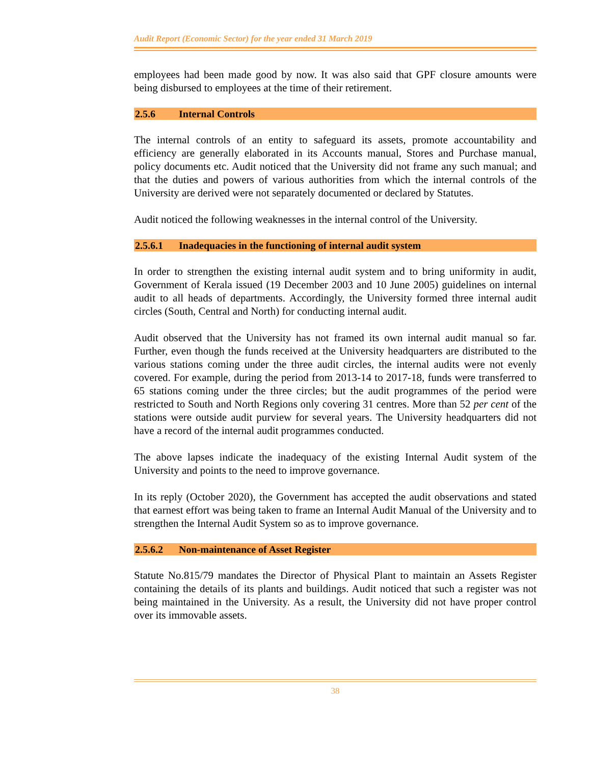Audit Report (Economic Sector) for the year ended 31 March 2019
employees had been made good by now. It was also said that GPF closure amounts were being disbursed to employees at the time of their retirement.
2.5.6 Internal Controls
The internal controls of an entity to safeguard its assets, promote accountability and efficiency are generally elaborated in its Accounts manual, Stores and Purchase manual, policy documents etc. Audit noticed that the University did not frame any such manual; and that the duties and powers of various authorities from which the internal controls of the University are derived were not separately documented or declared by Statutes.
Audit noticed the following weaknesses in the internal control of the University.
2.5.6.1 Inadequacies in the functioning of internal audit system
In order to strengthen the existing internal audit system and to bring uniformity in audit, Government of Kerala issued (19 December 2003 and 10 June 2005) guidelines on internal audit to all heads of departments. Accordingly, the University formed three internal audit circles (South, Central and North) for conducting internal audit.
Audit observed that the University has not framed its own internal audit manual so far. Further, even though the funds received at the University headquarters are distributed to the various stations coming under the three audit circles, the internal audits were not evenly covered. For example, during the period from 2013-14 to 2017-18, funds were transferred to 65 stations coming under the three circles; but the audit programmes of the period were restricted to South and North Regions only covering 31 centres. More than 52 per cent of the stations were outside audit purview for several years. The University headquarters did not have a record of the internal audit programmes conducted.
The above lapses indicate the inadequacy of the existing Internal Audit system of the University and points to the need to improve governance.
In its reply (October 2020), the Government has accepted the audit observations and stated that earnest effort was being taken to frame an Internal Audit Manual of the University and to strengthen the Internal Audit System so as to improve governance.
2.5.6.2 Non-maintenance of Asset Register
Statute No.815/79 mandates the Director of Physical Plant to maintain an Assets Register containing the details of its plants and buildings. Audit noticed that such a register was not being maintained in the University. As a result, the University did not have proper control over its immovable assets.
38